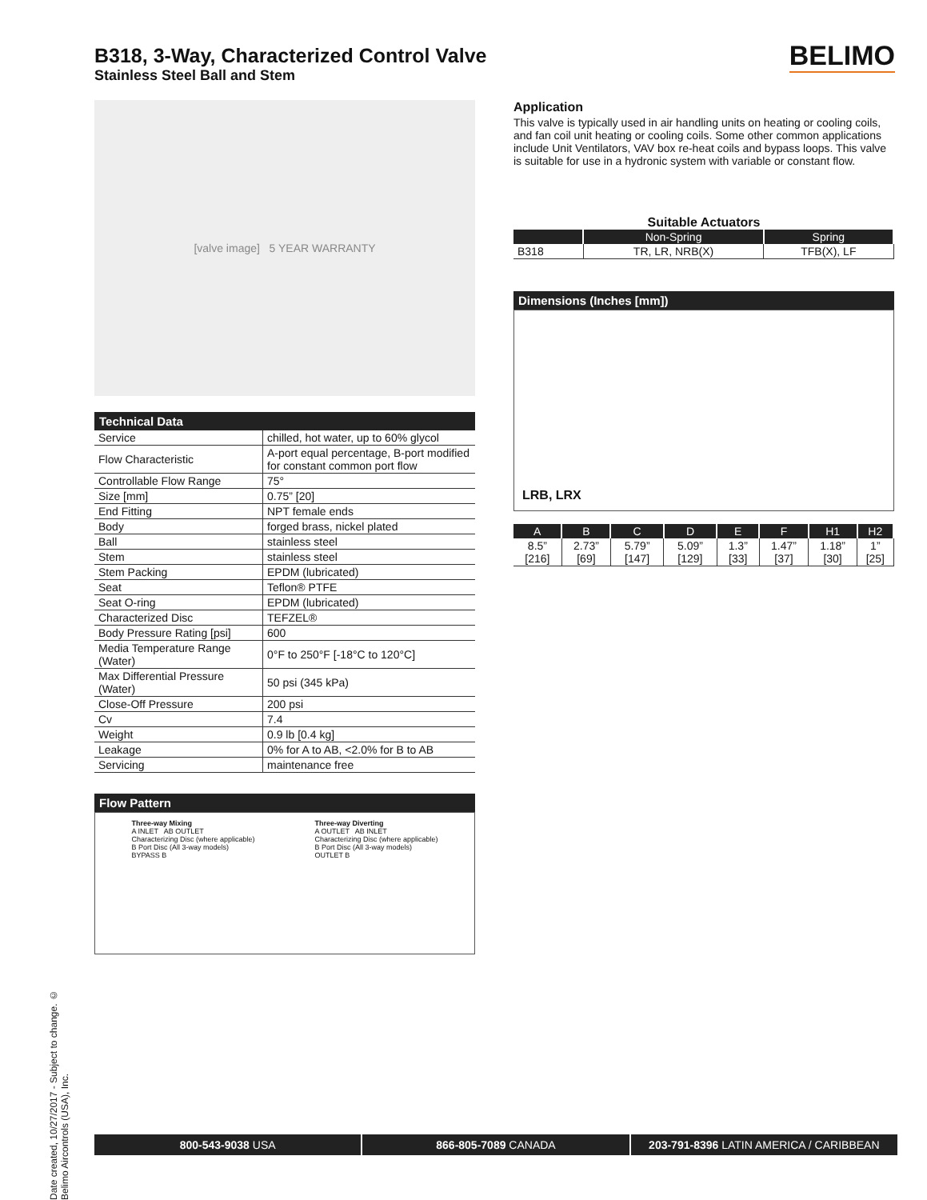BELIMO
Date created, 10/27/2017 - Subject to change. © Belimo Aircontrols (USA), Inc.
B318, 3-Way, Characterized Control Valve
Stainless Steel Ball and Stem
[valve image] 5 YEAR WARRANTY
Technical Data
| Service | chilled, hot water, up to 60% glycol |
| Flow Characteristic | A-port equal percentage, B-port modified for constant common port flow |
| Controllable Flow Range | 75° |
| Size [mm] | 0.75” [20] |
| End Fitting | NPT female ends |
| Body | forged brass, nickel plated |
| Ball | stainless steel |
| Stem | stainless steel |
| Stem Packing | EPDM (lubricated) |
| Seat | Teflon® PTFE |
| Seat O-ring | EPDM (lubricated) |
| Characterized Disc | TEFZEL® |
| Body Pressure Rating [psi] | 600 |
| Media Temperature Range (Water) | 0°F to 250°F [-18°C to 120°C] |
| Max Differential Pressure (Water) | 50 psi (345 kPa) |
| Close-Off Pressure | 200 psi |
| Cv | 7.4 |
| Weight | 0.9 lb [0.4 kg] |
| Leakage | 0% for A to AB, <2.0% for B to AB |
| Servicing | maintenance free |
Flow Pattern
Three-way Mixing
A INLET AB OUTLET
Characterizing Disc (where applicable)
B Port Disc (All 3-way models)
BYPASS B
Three-way Diverting
A OUTLET AB INLET
Characterizing Disc (where applicable)
B Port Disc (All 3-way models)
OUTLET B
Application
This valve is typically used in air handling units on heating or cooling coils, and fan coil unit heating or cooling coils. Some other common applications include Unit Ventilators, VAV box re-heat coils and bypass loops. This valve is suitable for use in a hydronic system with variable or constant flow.
Suitable Actuators
| | Non-Spring | Spring |
| --- | --- | --- |
| B318 | TR, LR, NRB(X) | TFB(X), LF |
Dimensions (Inches [mm])
LRB, LRX
| A | B | C | D | E | F | H1 | H2 |
| --- | --- | --- | --- | --- | --- | --- | --- |
| 8.5” [216] | 2.73” [69] | 5.79” [147] | 5.09” [129] | 1.3” [33] | 1.47” [37] | 1.18” [30] | 1” [25] |
800-543-9038 USA 866-805-7089 CANADA 203-791-8396 LATIN AMERICA / CARIBBEAN